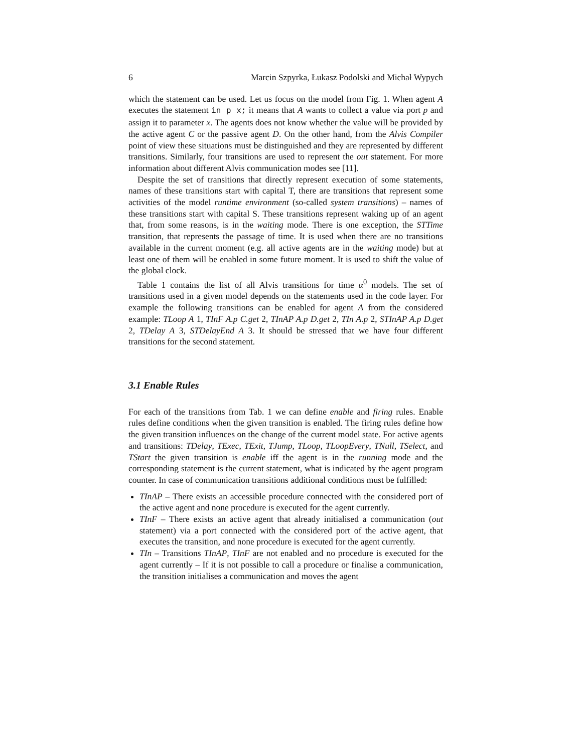6 Marcin Szpyrka, Łukasz Podolski and Michał Wypych
which the statement can be used. Let us focus on the model from Fig. 1. When agent A executes the statement in p x; it means that A wants to collect a value via port p and assign it to parameter x. The agents does not know whether the value will be provided by the active agent C or the passive agent D. On the other hand, from the Alvis Compiler point of view these situations must be distinguished and they are represented by different transitions. Similarly, four transitions are used to represent the out statement. For more information about different Alvis communication modes see [11].
Despite the set of transitions that directly represent execution of some statements, names of these transitions start with capital T, there are transitions that represent some activities of the model runtime environment (so-called system transitions) – names of these transitions start with capital S. These transitions represent waking up of an agent that, from some reasons, is in the waiting mode. There is one exception, the STTime transition, that represents the passage of time. It is used when there are no transitions available in the current moment (e.g. all active agents are in the waiting mode) but at least one of them will be enabled in some future moment. It is used to shift the value of the global clock.
Table 1 contains the list of all Alvis transitions for time α<sup>0</sup> models. The set of transitions used in a given model depends on the statements used in the code layer. For example the following transitions can be enabled for agent A from the considered example: TLoop A 1, TInF A.p C.get 2, TInAP A.p D.get 2, TIn A.p 2, STInAP A.p D.get 2, TDelay A 3, STDelayEnd A 3. It should be stressed that we have four different transitions for the second statement.
3.1 Enable Rules
For each of the transitions from Tab. 1 we can define enable and firing rules. Enable rules define conditions when the given transition is enabled. The firing rules define how the given transition influences on the change of the current model state. For active agents and transitions: TDelay, TExec, TExit, TJump, TLoop, TLoopEvery, TNull, TSelect, and TStart the given transition is enable iff the agent is in the running mode and the corresponding statement is the current statement, what is indicated by the agent program counter. In case of communication transitions additional conditions must be fulfilled:
TInAP – There exists an accessible procedure connected with the considered port of the active agent and none procedure is executed for the agent currently.
TInF – There exists an active agent that already initialised a communication (out statement) via a port connected with the considered port of the active agent, that executes the transition, and none procedure is executed for the agent currently.
TIn – Transitions TInAP, TInF are not enabled and no procedure is executed for the agent currently – If it is not possible to call a procedure or finalise a communication, the transition initialises a communication and moves the agent